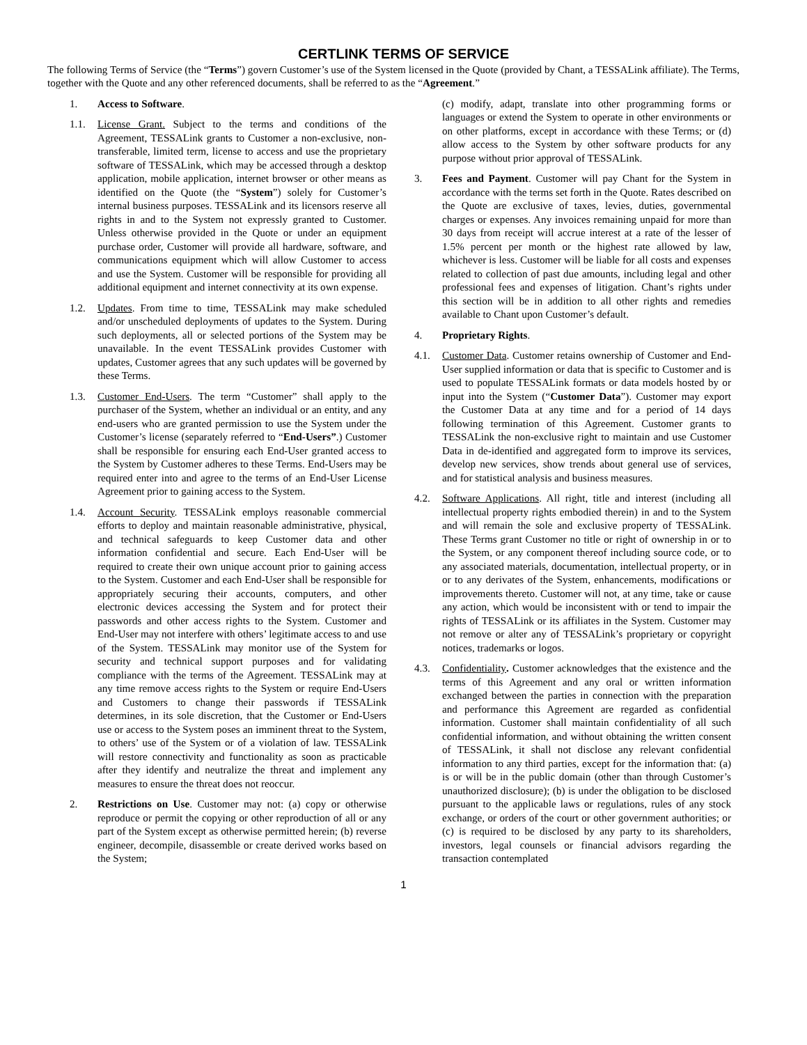CERTLINK TERMS OF SERVICE
The following Terms of Service (the “Terms”) govern Customer’s use of the System licensed in the Quote (provided by Chant, a TESSALink affiliate). The Terms, together with the Quote and any other referenced documents, shall be referred to as the “Agreement.”
1. Access to Software.
1.1. License Grant. Subject to the terms and conditions of the Agreement, TESSALink grants to Customer a non-exclusive, non-transferable, limited term, license to access and use the proprietary software of TESSALink, which may be accessed through a desktop application, mobile application, internet browser or other means as identified on the Quote (the “System”) solely for Customer’s internal business purposes. TESSALink and its licensors reserve all rights in and to the System not expressly granted to Customer. Unless otherwise provided in the Quote or under an equipment purchase order, Customer will provide all hardware, software, and communications equipment which will allow Customer to access and use the System. Customer will be responsible for providing all additional equipment and internet connectivity at its own expense.
1.2. Updates. From time to time, TESSALink may make scheduled and/or unscheduled deployments of updates to the System. During such deployments, all or selected portions of the System may be unavailable. In the event TESSALink provides Customer with updates, Customer agrees that any such updates will be governed by these Terms.
1.3. Customer End-Users. The term “Customer” shall apply to the purchaser of the System, whether an individual or an entity, and any end-users who are granted permission to use the System under the Customer’s license (separately referred to “End-Users”.) Customer shall be responsible for ensuring each End-User granted access to the System by Customer adheres to these Terms. End-Users may be required enter into and agree to the terms of an End-User License Agreement prior to gaining access to the System.
1.4. Account Security. TESSALink employs reasonable commercial efforts to deploy and maintain reasonable administrative, physical, and technical safeguards to keep Customer data and other information confidential and secure. Each End-User will be required to create their own unique account prior to gaining access to the System. Customer and each End-User shall be responsible for appropriately securing their accounts, computers, and other electronic devices accessing the System and for protect their passwords and other access rights to the System. Customer and End-User may not interfere with others’ legitimate access to and use of the System. TESSALink may monitor use of the System for security and technical support purposes and for validating compliance with the terms of the Agreement. TESSALink may at any time remove access rights to the System or require End-Users and Customers to change their passwords if TESSALink determines, in its sole discretion, that the Customer or End-Users use or access to the System poses an imminent threat to the System, to others’ use of the System or of a violation of law. TESSALink will restore connectivity and functionality as soon as practicable after they identify and neutralize the threat and implement any measures to ensure the threat does not reoccur.
2. Restrictions on Use. Customer may not: (a) copy or otherwise reproduce or permit the copying or other reproduction of all or any part of the System except as otherwise permitted herein; (b) reverse engineer, decompile, disassemble or create derived works based on the System;
(c) modify, adapt, translate into other programming forms or languages or extend the System to operate in other environments or on other platforms, except in accordance with these Terms; or (d) allow access to the System by other software products for any purpose without prior approval of TESSALink.
3. Fees and Payment. Customer will pay Chant for the System in accordance with the terms set forth in the Quote. Rates described on the Quote are exclusive of taxes, levies, duties, governmental charges or expenses. Any invoices remaining unpaid for more than 30 days from receipt will accrue interest at a rate of the lesser of 1.5% percent per month or the highest rate allowed by law, whichever is less. Customer will be liable for all costs and expenses related to collection of past due amounts, including legal and other professional fees and expenses of litigation. Chant’s rights under this section will be in addition to all other rights and remedies available to Chant upon Customer’s default.
4. Proprietary Rights.
4.1. Customer Data. Customer retains ownership of Customer and End-User supplied information or data that is specific to Customer and is used to populate TESSALink formats or data models hosted by or input into the System (“Customer Data”). Customer may export the Customer Data at any time and for a period of 14 days following termination of this Agreement. Customer grants to TESSALink the non-exclusive right to maintain and use Customer Data in de-identified and aggregated form to improve its services, develop new services, show trends about general use of services, and for statistical analysis and business measures.
4.2. Software Applications. All right, title and interest (including all intellectual property rights embodied therein) in and to the System and will remain the sole and exclusive property of TESSALink. These Terms grant Customer no title or right of ownership in or to the System, or any component thereof including source code, or to any associated materials, documentation, intellectual property, or in or to any derivates of the System, enhancements, modifications or improvements thereto. Customer will not, at any time, take or cause any action, which would be inconsistent with or tend to impair the rights of TESSALink or its affiliates in the System. Customer may not remove or alter any of TESSALink’s proprietary or copyright notices, trademarks or logos.
4.3. Confidentiality. Customer acknowledges that the existence and the terms of this Agreement and any oral or written information exchanged between the parties in connection with the preparation and performance this Agreement are regarded as confidential information. Customer shall maintain confidentiality of all such confidential information, and without obtaining the written consent of TESSALink, it shall not disclose any relevant confidential information to any third parties, except for the information that: (a) is or will be in the public domain (other than through Customer’s unauthorized disclosure); (b) is under the obligation to be disclosed pursuant to the applicable laws or regulations, rules of any stock exchange, or orders of the court or other government authorities; or (c) is required to be disclosed by any party to its shareholders, investors, legal counsels or financial advisors regarding the transaction contemplated
1